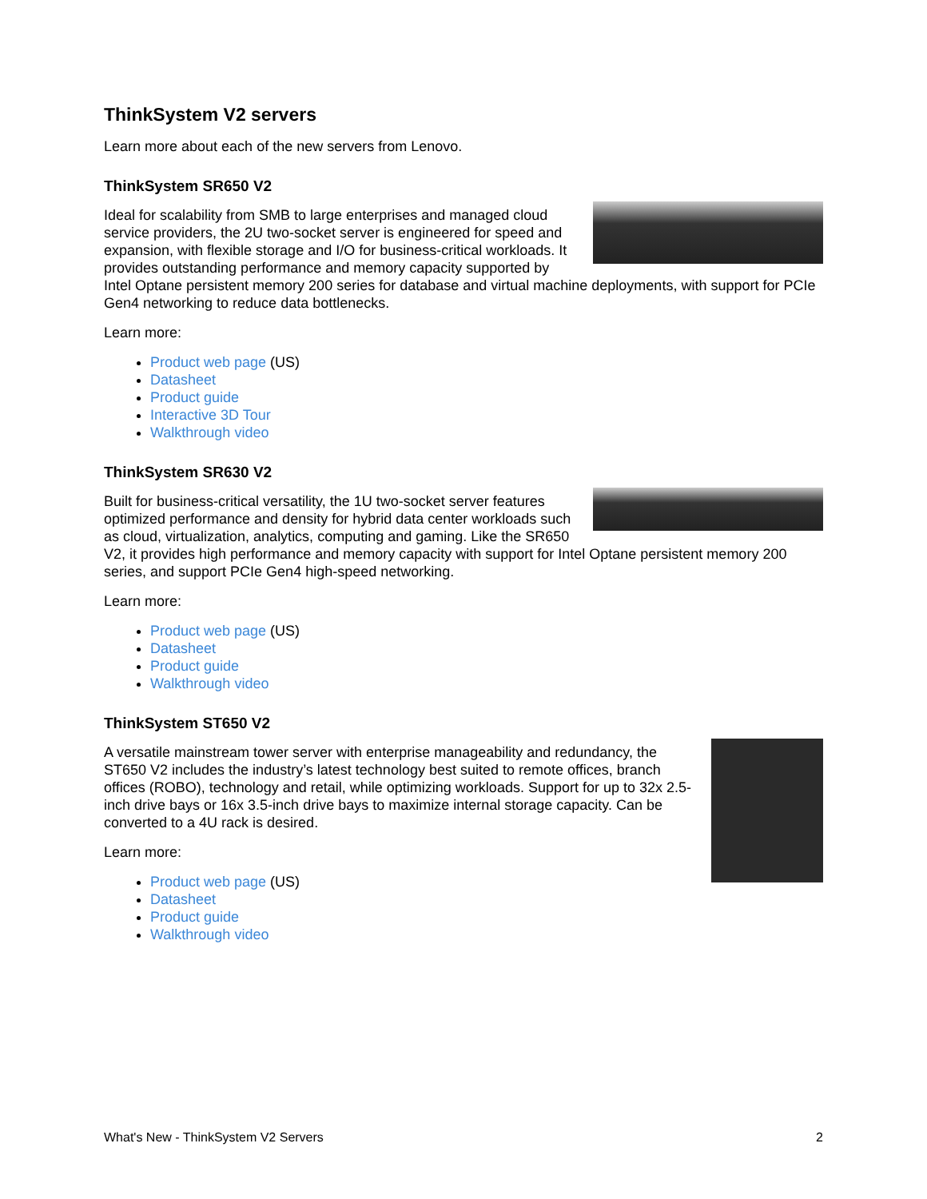ThinkSystem V2 servers
Learn more about each of the new servers from Lenovo.
ThinkSystem SR650 V2
Ideal for scalability from SMB to large enterprises and managed cloud service providers, the 2U two-socket server is engineered for speed and expansion, with flexible storage and I/O for business-critical workloads. It provides outstanding performance and memory capacity supported by Intel Optane persistent memory 200 series for database and virtual machine deployments, with support for PCIe Gen4 networking to reduce data bottlenecks.
Learn more:
Product web page (US)
Datasheet
Product guide
Interactive 3D Tour
Walkthrough video
ThinkSystem SR630 V2
Built for business-critical versatility, the 1U two-socket server features optimized performance and density for hybrid data center workloads such as cloud, virtualization, analytics, computing and gaming. Like the SR650 V2, it provides high performance and memory capacity with support for Intel Optane persistent memory 200 series, and support PCIe Gen4 high-speed networking.
Learn more:
Product web page (US)
Datasheet
Product guide
Walkthrough video
ThinkSystem ST650 V2
A versatile mainstream tower server with enterprise manageability and redundancy, the ST650 V2 includes the industry’s latest technology best suited to remote offices, branch offices (ROBO), technology and retail, while optimizing workloads. Support for up to 32x 2.5-inch drive bays or 16x 3.5-inch drive bays to maximize internal storage capacity. Can be converted to a 4U rack is desired.
Learn more:
Product web page (US)
Datasheet
Product guide
Walkthrough video
What's New - ThinkSystem V2 Servers 2